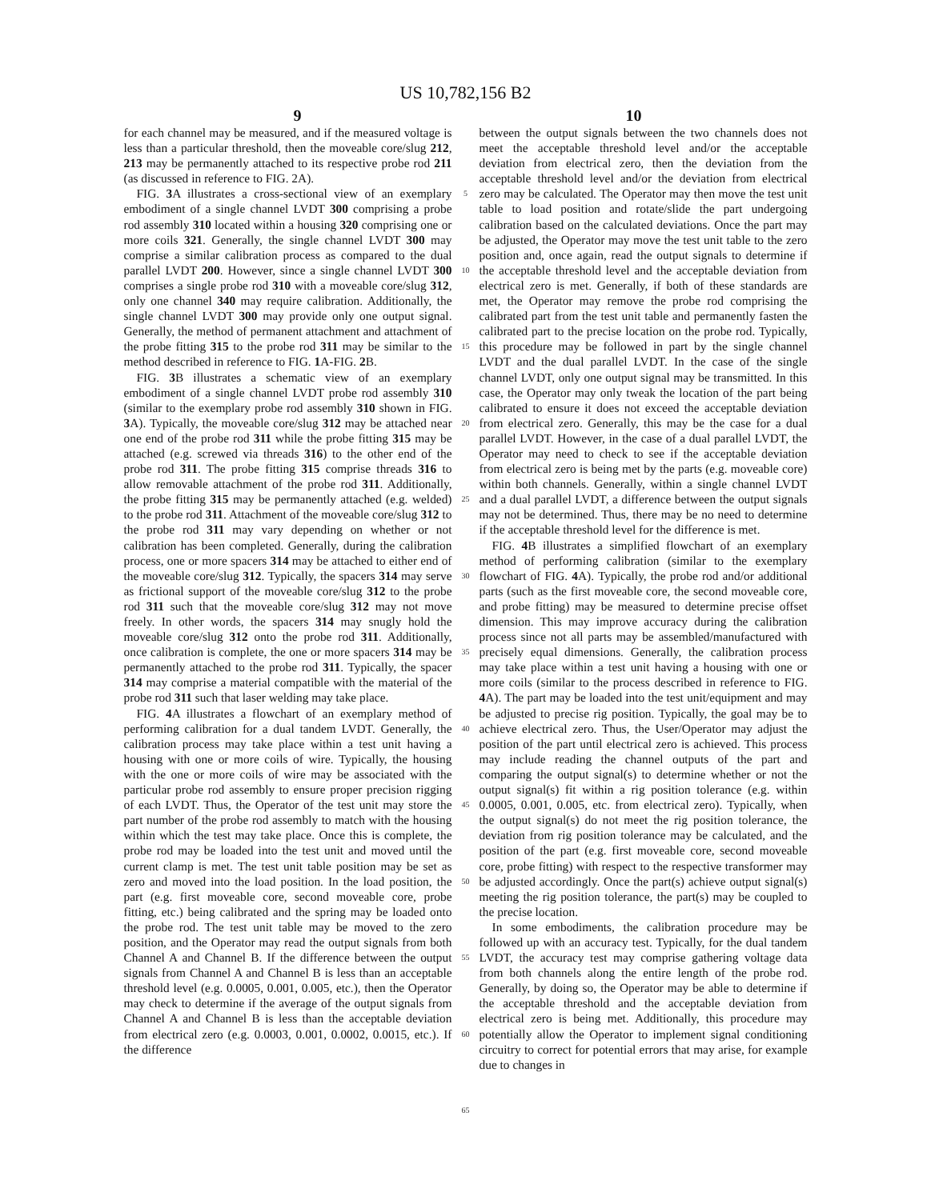US 10,782,156 B2
9 10
for each channel may be measured, and if the measured voltage is less than a particular threshold, then the moveable core/slug 212, 213 may be permanently attached to its respective probe rod 211 (as discussed in reference to FIG. 2A).
FIG. 3 A illustrates a cross-sectional view of an exemplary embodiment of a single channel LVDT 300 comprising a probe rod assembly 310 located within a housing 320 comprising one or more coils 321. Generally, the single channel LVDT 300 may comprise a similar calibration process as compared to the dual parallel LVDT 200. However, since a single channel LVDT 300 comprises a single probe rod 310 with a moveable core/slug 312, only one channel 340 may require calibration. Additionally, the single channel LVDT 300 may provide only one output signal. Generally, the method of permanent attachment and attachment of the probe fitting 315 to the probe rod 311 may be similar to the method described in reference to FIG. 1 A-FIG. 2 B.
FIG. 3 B illustrates a schematic view of an exemplary embodiment of a single channel LVDT probe rod assembly 310 (similar to the exemplary probe rod assembly 310 shown in FIG. 3 A). Typically, the moveable core/slug 312 may be attached near one end of the probe rod 311 while the probe fitting 315 may be attached (e.g. screwed via threads 316) to the other end of the probe rod 311. The probe fitting 315 comprise threads 316 to allow removable attachment of the probe rod 311. Additionally, the probe fitting 315 may be permanently attached (e.g. welded) to the probe rod 311. Attachment of the moveable core/slug 312 to the probe rod 311 may vary depending on whether or not calibration has been completed. Generally, during the calibration process, one or more spacers 314 may be attached to either end of the moveable core/slug 312. Typically, the spacers 314 may serve as frictional support of the moveable core/slug 312 to the probe rod 311 such that the moveable core/slug 312 may not move freely. In other words, the spacers 314 may snugly hold the moveable core/slug 312 onto the probe rod 311. Additionally, once calibration is complete, the one or more spacers 314 may be permanently attached to the probe rod 311. Typically, the spacer 314 may comprise a material compatible with the material of the probe rod 311 such that laser welding may take place.
FIG. 4 A illustrates a flowchart of an exemplary method of performing calibration for a dual tandem LVDT. Generally, the calibration process may take place within a test unit having a housing with one or more coils of wire. Typically, the housing with the one or more coils of wire may be associated with the particular probe rod assembly to ensure proper precision rigging of each LVDT. Thus, the Operator of the test unit may store the part number of the probe rod assembly to match with the housing within which the test may take place. Once this is complete, the probe rod may be loaded into the test unit and moved until the current clamp is met. The test unit table position may be set as zero and moved into the load position. In the load position, the part (e.g. first moveable core, second moveable core, probe fitting, etc.) being calibrated and the spring may be loaded onto the probe rod. The test unit table may be moved to the zero position, and the Operator may read the output signals from both Channel A and Channel B. If the difference between the output signals from Channel A and Channel B is less than an acceptable threshold level (e.g. 0.0005, 0.001, 0.005, etc.), then the Operator may check to determine if the average of the output signals from Channel A and Channel B is less than the acceptable deviation from electrical zero (e.g. 0.0003, 0.001, 0.0002, 0.0015, etc.). If the difference
5
10
15
20
25
30
35
40
45
50
55
60
65
between the output signals between the two channels does not meet the acceptable threshold level and/or the acceptable deviation from electrical zero, then the deviation from the acceptable threshold level and/or the deviation from electrical zero may be calculated. The Operator may then move the test unit table to load position and rotate/slide the part undergoing calibration based on the calculated deviations. Once the part may be adjusted, the Operator may move the test unit table to the zero position and, once again, read the output signals to determine if the acceptable threshold level and the acceptable deviation from electrical zero is met. Generally, if both of these standards are met, the Operator may remove the probe rod comprising the calibrated part from the test unit table and permanently fasten the calibrated part to the precise location on the probe rod. Typically, this procedure may be followed in part by the single channel LVDT and the dual parallel LVDT. In the case of the single channel LVDT, only one output signal may be transmitted. In this case, the Operator may only tweak the location of the part being calibrated to ensure it does not exceed the acceptable deviation from electrical zero. Generally, this may be the case for a dual parallel LVDT. However, in the case of a dual parallel LVDT, the Operator may need to check to see if the acceptable deviation from electrical zero is being met by the parts (e.g. moveable core) within both channels. Generally, within a single channel LVDT and a dual parallel LVDT, a difference between the output signals may not be determined. Thus, there may be no need to determine if the acceptable threshold level for the difference is met.
FIG. 4 B illustrates a simplified flowchart of an exemplary method of performing calibration (similar to the exemplary flowchart of FIG. 4 A). Typically, the probe rod and/or additional parts (such as the first moveable core, the second moveable core, and probe fitting) may be measured to determine precise offset dimension. This may improve accuracy during the calibration process since not all parts may be assembled/manufactured with precisely equal dimensions. Generally, the calibration process may take place within a test unit having a housing with one or more coils (similar to the process described in reference to FIG. 4 A). The part may be loaded into the test unit/equipment and may be adjusted to precise rig position. Typically, the goal may be to achieve electrical zero. Thus, the User/Operator may adjust the position of the part until electrical zero is achieved. This process may include reading the channel outputs of the part and comparing the output signal(s) to determine whether or not the output signal(s) fit within a rig position tolerance (e.g. within 0.0005, 0.001, 0.005, etc. from electrical zero). Typically, when the output signal(s) do not meet the rig position tolerance, the deviation from rig position tolerance may be calculated, and the position of the part (e.g. first moveable core, second moveable core, probe fitting) with respect to the respective transformer may be adjusted accordingly. Once the part(s) achieve output signal(s) meeting the rig position tolerance, the part(s) may be coupled to the precise location.
In some embodiments, the calibration procedure may be followed up with an accuracy test. Typically, for the dual tandem LVDT, the accuracy test may comprise gathering voltage data from both channels along the entire length of the probe rod. Generally, by doing so, the Operator may be able to determine if the acceptable threshold and the acceptable deviation from electrical zero is being met. Additionally, this procedure may potentially allow the Operator to implement signal conditioning circuitry to correct for potential errors that may arise, for example due to changes in